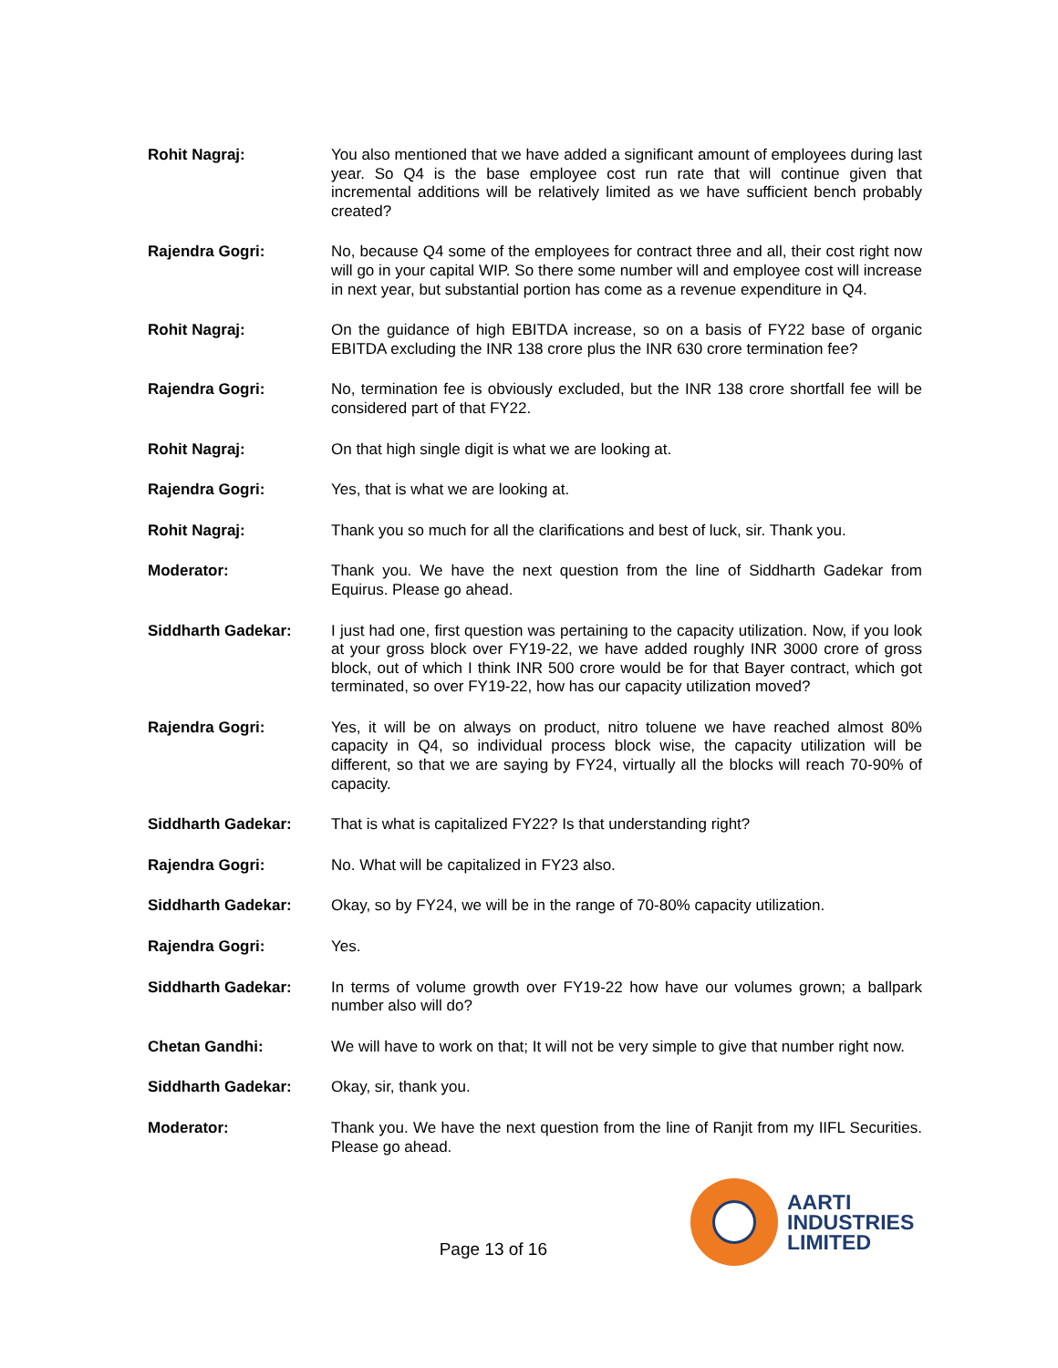Rohit Nagraj: You also mentioned that we have added a significant amount of employees during last year. So Q4 is the base employee cost run rate that will continue given that incremental additions will be relatively limited as we have sufficient bench probably created?
Rajendra Gogri: No, because Q4 some of the employees for contract three and all, their cost right now will go in your capital WIP. So there some number will and employee cost will increase in next year, but substantial portion has come as a revenue expenditure in Q4.
Rohit Nagraj: On the guidance of high EBITDA increase, so on a basis of FY22 base of organic EBITDA excluding the INR 138 crore plus the INR 630 crore termination fee?
Rajendra Gogri: No, termination fee is obviously excluded, but the INR 138 crore shortfall fee will be considered part of that FY22.
Rohit Nagraj: On that high single digit is what we are looking at.
Rajendra Gogri: Yes, that is what we are looking at.
Rohit Nagraj: Thank you so much for all the clarifications and best of luck, sir. Thank you.
Moderator: Thank you. We have the next question from the line of Siddharth Gadekar from Equirus. Please go ahead.
Siddharth Gadekar: I just had one, first question was pertaining to the capacity utilization. Now, if you look at your gross block over FY19-22, we have added roughly INR 3000 crore of gross block, out of which I think INR 500 crore would be for that Bayer contract, which got terminated, so over FY19-22, how has our capacity utilization moved?
Rajendra Gogri: Yes, it will be on always on product, nitro toluene we have reached almost 80% capacity in Q4, so individual process block wise, the capacity utilization will be different, so that we are saying by FY24, virtually all the blocks will reach 70-90% of capacity.
Siddharth Gadekar: That is what is capitalized FY22? Is that understanding right?
Rajendra Gogri: No. What will be capitalized in FY23 also.
Siddharth Gadekar: Okay, so by FY24, we will be in the range of 70-80% capacity utilization.
Rajendra Gogri: Yes.
Siddharth Gadekar: In terms of volume growth over FY19-22 how have our volumes grown; a ballpark number also will do?
Chetan Gandhi: We will have to work on that; It will not be very simple to give that number right now.
Siddharth Gadekar: Okay, sir, thank you.
Moderator: Thank you. We have the next question from the line of Ranjit from my IIFL Securities. Please go ahead.
Page 13 of 16
AARTI
INDUSTRIES
LIMITED